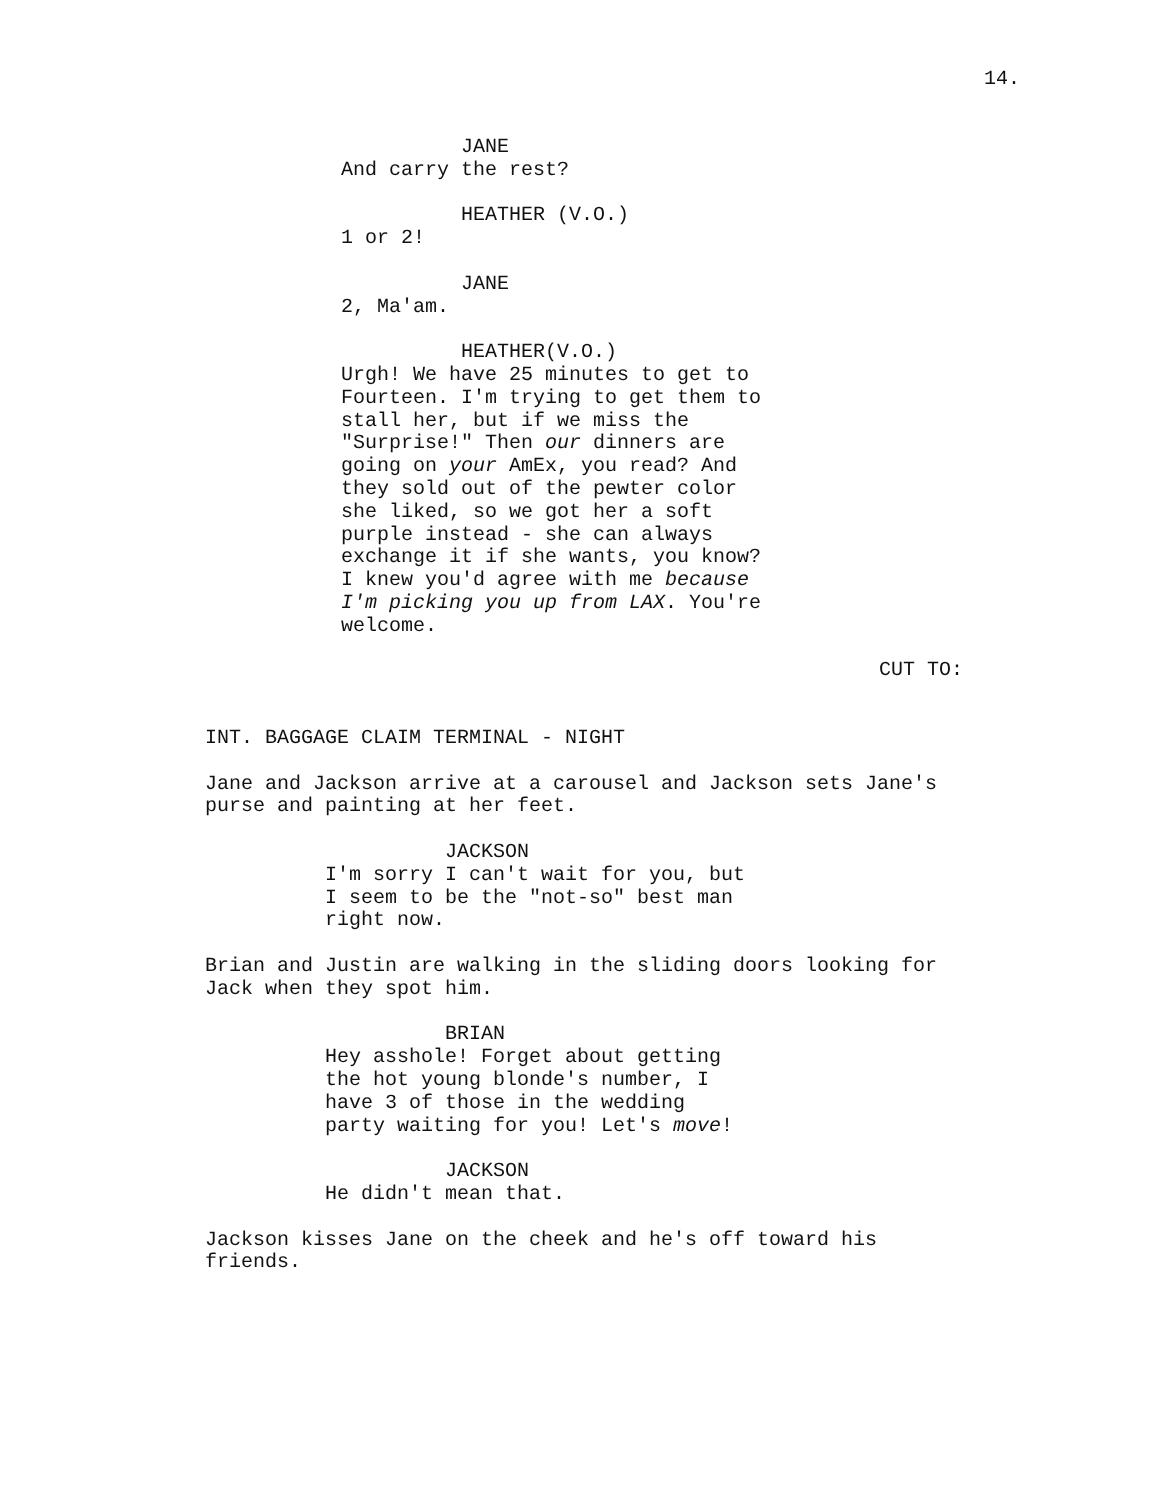14.
JANE
And carry the rest?
HEATHER (V.O.)
1 or 2!
JANE
2, Ma'am.
HEATHER(V.O.)
Urgh! We have 25 minutes to get to
Fourteen. I'm trying to get them to
stall her, but if we miss the
"Surprise!" Then our dinners are
going on your AmEx, you read? And
they sold out of the pewter color
she liked, so we got her a soft
purple instead - she can always
exchange it if she wants, you know?
I knew you'd agree with me because
I'm picking you up from LAX. You're
welcome.
CUT TO:
INT. BAGGAGE CLAIM TERMINAL - NIGHT
Jane and Jackson arrive at a carousel and Jackson sets Jane's
purse and painting at her feet.
JACKSON
I'm sorry I can't wait for you, but
I seem to be the "not-so" best man
right now.
Brian and Justin are walking in the sliding doors looking for
Jack when they spot him.
BRIAN
Hey asshole! Forget about getting
the hot young blonde's number, I
have 3 of those in the wedding
party waiting for you! Let's move!
JACKSON
He didn't mean that.
Jackson kisses Jane on the cheek and he's off toward his
friends.